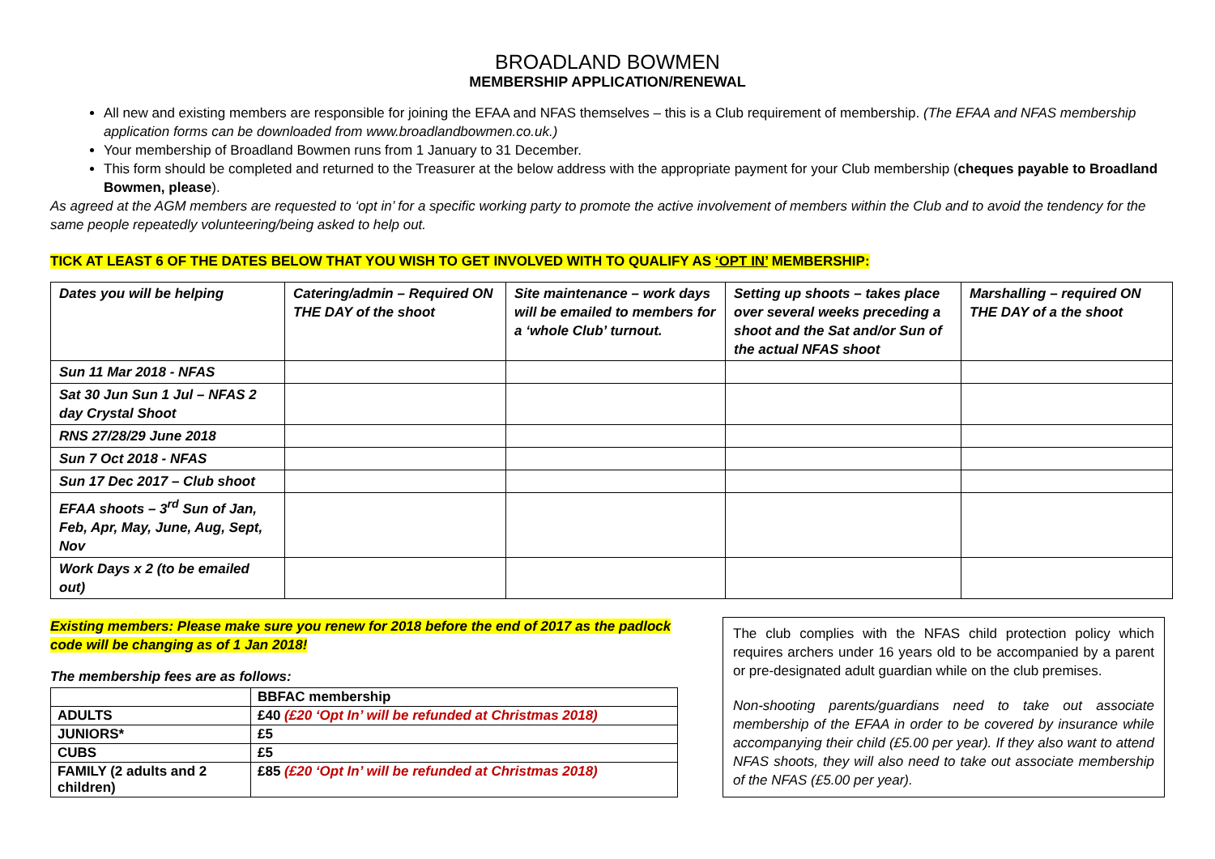BROADLAND BOWMEN
MEMBERSHIP APPLICATION/RENEWAL
All new and existing members are responsible for joining the EFAA and NFAS themselves – this is a Club requirement of membership. (The EFAA and NFAS membership application forms can be downloaded from www.broadlandbowmen.co.uk.)
Your membership of Broadland Bowmen runs from 1 January to 31 December.
This form should be completed and returned to the Treasurer at the below address with the appropriate payment for your Club membership (cheques payable to Broadland Bowmen, please).
As agreed at the AGM members are requested to ‘opt in’ for a specific working party to promote the active involvement of members within the Club and to avoid the tendency for the same people repeatedly volunteering/being asked to help out.
TICK AT LEAST 6 OF THE DATES BELOW THAT YOU WISH TO GET INVOLVED WITH TO QUALIFY AS ‘OPT IN’ MEMBERSHIP:
| Dates you will be helping | Catering/admin – Required ON THE DAY of the shoot | Site maintenance – work days will be emailed to members for a ‘whole Club’ turnout. | Setting up shoots – takes place over several weeks preceding a shoot and the Sat and/or Sun of the actual NFAS shoot | Marshalling – required ON THE DAY of a the shoot |
| --- | --- | --- | --- | --- |
| Sun 11 Mar 2018 - NFAS | | | | |
| Sat 30 Jun Sun 1 Jul – NFAS 2 day Crystal Shoot | | | | |
| RNS 27/28/29 June 2018 | | | | |
| Sun 7 Oct 2018 - NFAS | | | | |
| Sun 17 Dec 2017 – Club shoot | | | | |
| EFAA shoots – 3<sup>rd</sup> Sun of Jan, Feb, Apr, May, June, Aug, Sept, Nov | | | | |
| Work Days x 2 (to be emailed out) | | | | |
Existing members: Please make sure you renew for 2018 before the end of 2017 as the padlock code will be changing as of 1 Jan 2018!
The membership fees are as follows:
| | BBFAC membership |
| ADULTS | £40 (£20 ‘Opt In’ will be refunded at Christmas 2018) |
| JUNIORS* | £5 |
| CUBS | £5 |
| FAMILY (2 adults and 2 children) | £85 (£20 ‘Opt In’ will be refunded at Christmas 2018) |
The club complies with the NFAS child protection policy which requires archers under 16 years old to be accompanied by a parent or pre-designated adult guardian while on the club premises.
Non-shooting parents/guardians need to take out associate membership of the EFAA in order to be covered by insurance while accompanying their child (£5.00 per year). If they also want to attend NFAS shoots, they will also need to take out associate membership of the NFAS (£5.00 per year).